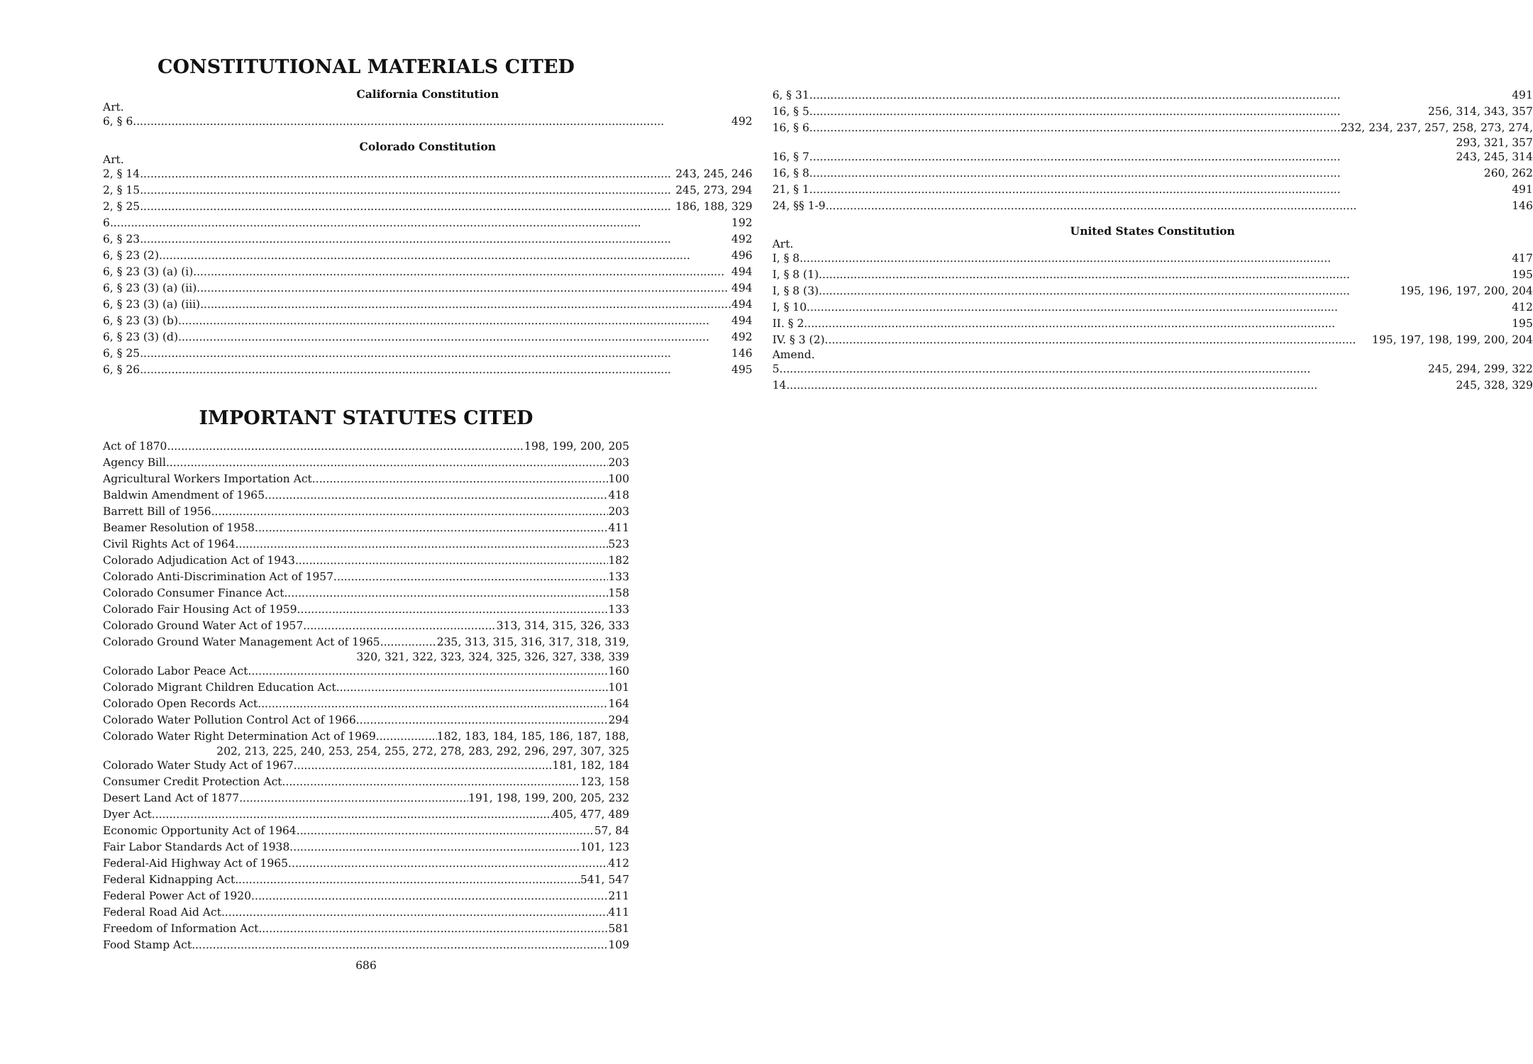CONSTITUTIONAL MATERIALS CITED
California Constitution
Art.
6, § 6 492
Colorado Constitution
Art.
2, § 14 243, 245, 246
2, § 15 245, 273, 294
2, § 25 186, 188, 329
6 192
6, § 23 492
6, § 23 (2) 496
6, § 23 (3) (a) (i) 494
6, § 23 (3) (a) (ii) 494
6, § 23 (3) (a) (iii) 494
6, § 23 (3) (b) 494
6, § 23 (3) (d) 492
6, § 25 146
6, § 26 495
6, § 31 491
16, § 5 256, 314, 343, 357
16, § 6 232, 234, 237, 257, 258, 273, 274,
293, 321, 357
16, § 7 243, 245, 314
16, § 8 260, 262
21, § 1 491
24, §§ 1-9 146
United States Constitution
Art.
I, § 8 417
I, § 8 (1) 195
I, § 8 (3) 195, 196, 197, 200, 204
I, § 10 412
II. § 2 195
IV. § 3 (2) 195, 197, 198, 199, 200, 204
Amend.
5 245, 294, 299, 322
14 245, 328, 329
IMPORTANT STATUTES CITED
Act of 1870 198, 199, 200, 205
Agency Bill 203
Agricultural Workers Importation Act 100
Baldwin Amendment of 1965 418
Barrett Bill of 1956 203
Beamer Resolution of 1958 411
Civil Rights Act of 1964 523
Colorado Adjudication Act of 1943 182
Colorado Anti-Discrimination Act of 1957 133
Colorado Consumer Finance Act 158
Colorado Fair Housing Act of 1959 133
Colorado Ground Water Act of 1957 313, 314, 315, 326, 333
Colorado Ground Water Management Act of 1965 235, 313, 315, 316, 317, 318, 319,
320, 321, 322, 323, 324, 325, 326, 327, 338, 339
Colorado Labor Peace Act 160
Colorado Migrant Children Education Act 101
Colorado Open Records Act 164
Colorado Water Pollution Control Act of 1966 294
Colorado Water Right Determination Act of 1969 182, 183, 184, 185, 186, 187, 188,
202, 213, 225, 240, 253, 254, 255, 272, 278, 283, 292, 296, 297, 307, 325
Colorado Water Study Act of 1967 181, 182, 184
Consumer Credit Protection Act 123, 158
Desert Land Act of 1877 191, 198, 199, 200, 205, 232
Dyer Act 405, 477, 489
Economic Opportunity Act of 1964 57, 84
Fair Labor Standards Act of 1938 101, 123
Federal-Aid Highway Act of 1965 412
Federal Kidnapping Act 541, 547
Federal Power Act of 1920 211
Federal Road Aid Act 411
Freedom of Information Act 581
Food Stamp Act 109
686